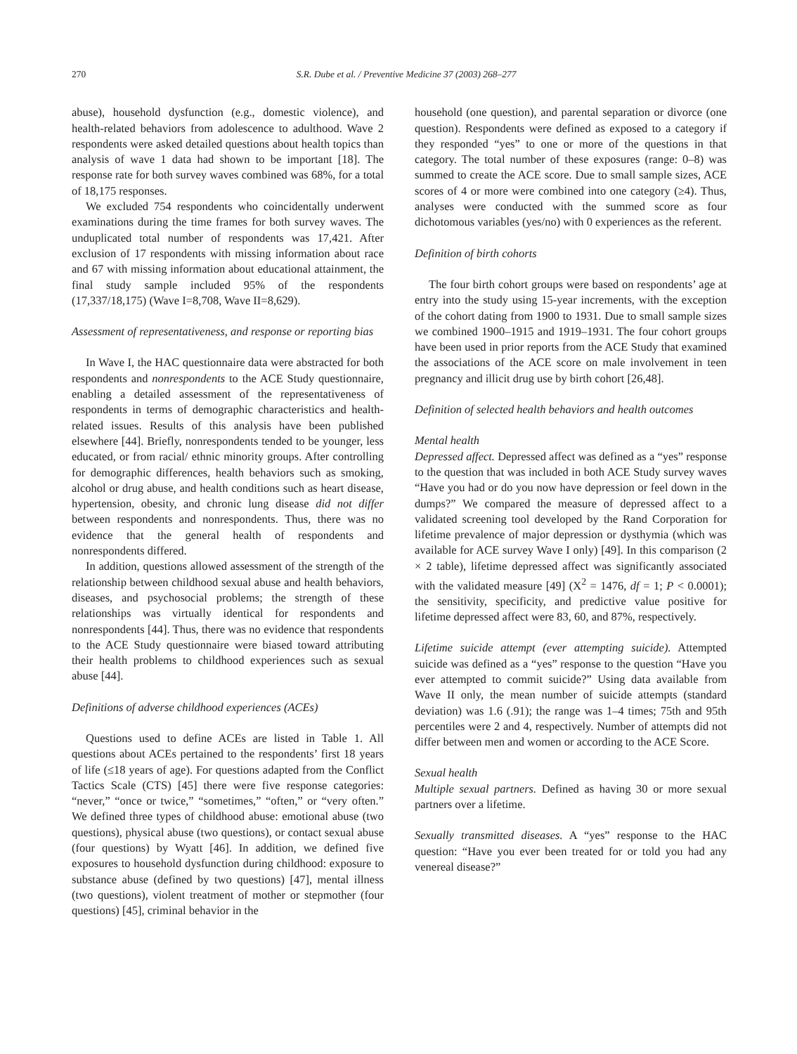270 S.R. Dube et al. / Preventive Medicine 37 (2003) 268–277
abuse), household dysfunction (e.g., domestic violence), and health-related behaviors from adolescence to adulthood. Wave 2 respondents were asked detailed questions about health topics than analysis of wave 1 data had shown to be important [18]. The response rate for both survey waves combined was 68%, for a total of 18,175 responses.
We excluded 754 respondents who coincidentally underwent examinations during the time frames for both survey waves. The unduplicated total number of respondents was 17,421. After exclusion of 17 respondents with missing information about race and 67 with missing information about educational attainment, the final study sample included 95% of the respondents (17,337/18,175) (Wave I=8,708, Wave II=8,629).
Assessment of representativeness, and response or reporting bias
In Wave I, the HAC questionnaire data were abstracted for both respondents and nonrespondents to the ACE Study questionnaire, enabling a detailed assessment of the representativeness of respondents in terms of demographic characteristics and health-related issues. Results of this analysis have been published elsewhere [44]. Briefly, nonrespondents tended to be younger, less educated, or from racial/ ethnic minority groups. After controlling for demographic differences, health behaviors such as smoking, alcohol or drug abuse, and health conditions such as heart disease, hypertension, obesity, and chronic lung disease did not differ between respondents and nonrespondents. Thus, there was no evidence that the general health of respondents and nonrespondents differed.
In addition, questions allowed assessment of the strength of the relationship between childhood sexual abuse and health behaviors, diseases, and psychosocial problems; the strength of these relationships was virtually identical for respondents and nonrespondents [44]. Thus, there was no evidence that respondents to the ACE Study questionnaire were biased toward attributing their health problems to childhood experiences such as sexual abuse [44].
Definitions of adverse childhood experiences (ACEs)
Questions used to define ACEs are listed in Table 1. All questions about ACEs pertained to the respondents’ first 18 years of life (≤18 years of age). For questions adapted from the Conflict Tactics Scale (CTS) [45] there were five response categories: “never,” “once or twice,” “sometimes,” “often,” or “very often.” We defined three types of childhood abuse: emotional abuse (two questions), physical abuse (two questions), or contact sexual abuse (four questions) by Wyatt [46]. In addition, we defined five exposures to household dysfunction during childhood: exposure to substance abuse (defined by two questions) [47], mental illness (two questions), violent treatment of mother or stepmother (four questions) [45], criminal behavior in the
household (one question), and parental separation or divorce (one question). Respondents were defined as exposed to a category if they responded “yes” to one or more of the questions in that category. The total number of these exposures (range: 0–8) was summed to create the ACE score. Due to small sample sizes, ACE scores of 4 or more were combined into one category (≥4). Thus, analyses were conducted with the summed score as four dichotomous variables (yes/no) with 0 experiences as the referent.
Definition of birth cohorts
The four birth cohort groups were based on respondents’ age at entry into the study using 15-year increments, with the exception of the cohort dating from 1900 to 1931. Due to small sample sizes we combined 1900–1915 and 1919–1931. The four cohort groups have been used in prior reports from the ACE Study that examined the associations of the ACE score on male involvement in teen pregnancy and illicit drug use by birth cohort [26,48].
Definition of selected health behaviors and health outcomes
Mental health
Depressed affect. Depressed affect was defined as a “yes” response to the question that was included in both ACE Study survey waves “Have you had or do you now have depression or feel down in the dumps?” We compared the measure of depressed affect to a validated screening tool developed by the Rand Corporation for lifetime prevalence of major depression or dysthymia (which was available for ACE survey Wave I only) [49]. In this comparison (2 × 2 table), lifetime depressed affect was significantly associated with the validated measure [49] (X<sup>2</sup> = 1476, df = 1; P < 0.0001); the sensitivity, specificity, and predictive value positive for lifetime depressed affect were 83, 60, and 87%, respectively.
Lifetime suicide attempt (ever attempting suicide). Attempted suicide was defined as a “yes” response to the question “Have you ever attempted to commit suicide?” Using data available from Wave II only, the mean number of suicide attempts (standard deviation) was 1.6 (.91); the range was 1–4 times; 75th and 95th percentiles were 2 and 4, respectively. Number of attempts did not differ between men and women or according to the ACE Score.
Sexual health
Multiple sexual partners. Defined as having 30 or more sexual partners over a lifetime.
Sexually transmitted diseases. A “yes” response to the HAC question: “Have you ever been treated for or told you had any venereal disease?”